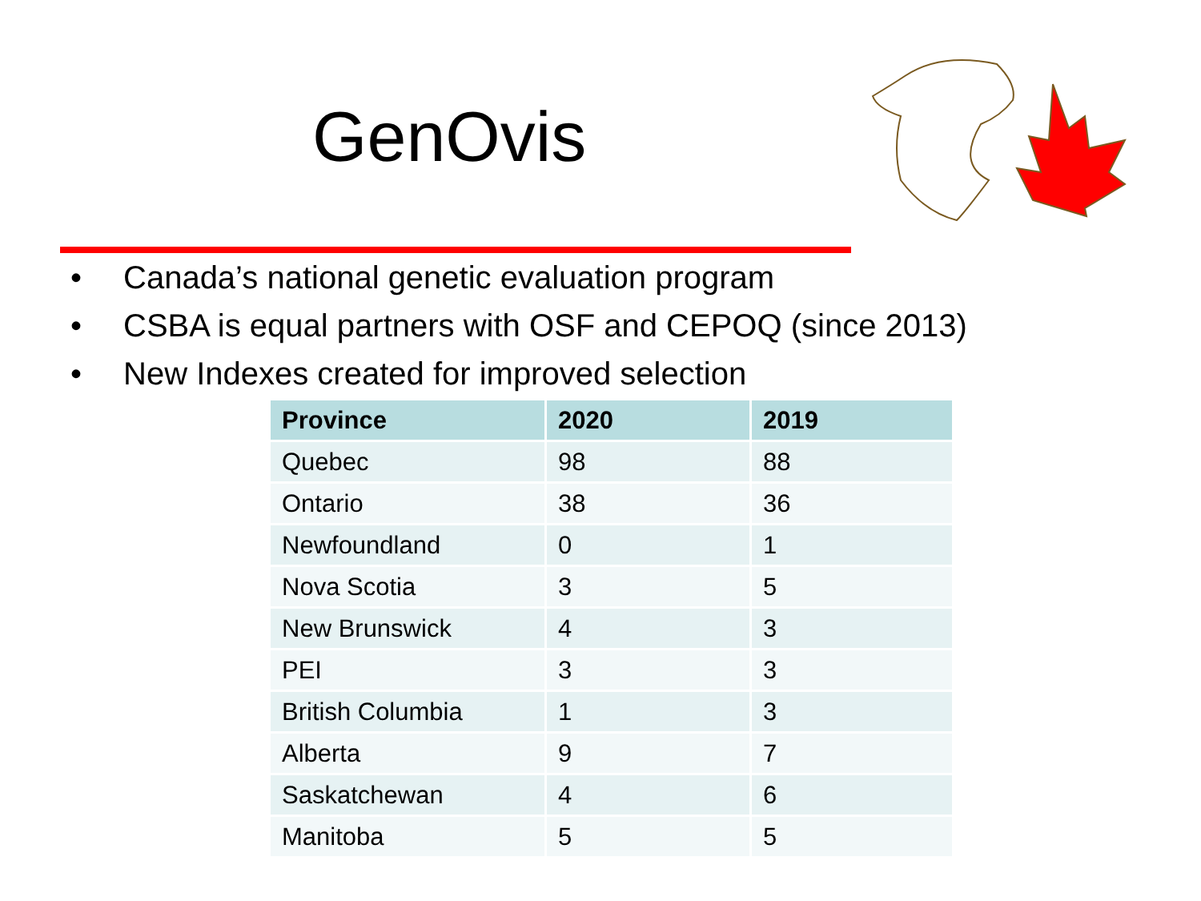GenOvis
• Canada’s national genetic evaluation program
• CSBA is equal partners with OSF and CEPOQ (since 2013)
• New Indexes created for improved selection
| Province | 2020 | 2019 |
| --- | --- | --- |
| Quebec | 98 | 88 |
| Ontario | 38 | 36 |
| Newfoundland | 0 | 1 |
| Nova Scotia | 3 | 5 |
| New Brunswick | 4 | 3 |
| PEI | 3 | 3 |
| British Columbia | 1 | 3 |
| Alberta | 9 | 7 |
| Saskatchewan | 4 | 6 |
| Manitoba | 5 | 5 |